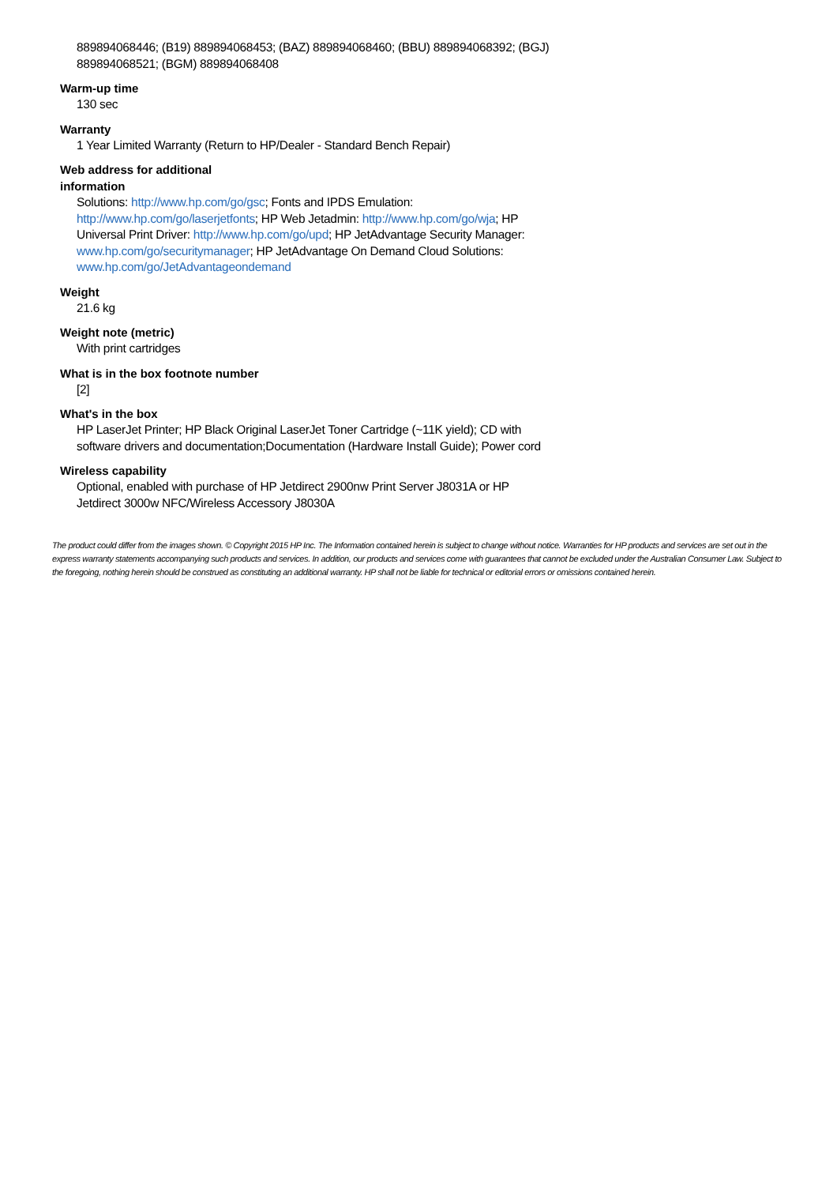889894068446; (B19) 889894068453; (BAZ) 889894068460; (BBU) 889894068392; (BGJ) 889894068521; (BGM) 889894068408
Warm-up time
130 sec
Warranty
1 Year Limited Warranty (Return to HP/Dealer - Standard Bench Repair)
Web address for additional
information
Solutions: http://www.hp.com/go/gsc; Fonts and IPDS Emulation: http://www.hp.com/go/laserjetfonts; HP Web Jetadmin: http://www.hp.com/go/wja; HP Universal Print Driver: http://www.hp.com/go/upd; HP JetAdvantage Security Manager: www.hp.com/go/securitymanager; HP JetAdvantage On Demand Cloud Solutions: www.hp.com/go/JetAdvantageondemand
Weight
21.6 kg
Weight note (metric)
With print cartridges
What is in the box footnote number
[2]
What's in the box
HP LaserJet Printer; HP Black Original LaserJet Toner Cartridge (~11K yield); CD with software drivers and documentation;Documentation (Hardware Install Guide); Power cord
Wireless capability
Optional, enabled with purchase of HP Jetdirect 2900nw Print Server J8031A or HP Jetdirect 3000w NFC/Wireless Accessory J8030A
The product could differ from the images shown. © Copyright 2015 HP Inc. The Information contained herein is subject to change without notice. Warranties for HP products and services are set out in the express warranty statements accompanying such products and services. In addition, our products and services come with guarantees that cannot be excluded under the Australian Consumer Law. Subject to the foregoing, nothing herein should be construed as constituting an additional warranty. HP shall not be liable for technical or editorial errors or omissions contained herein.